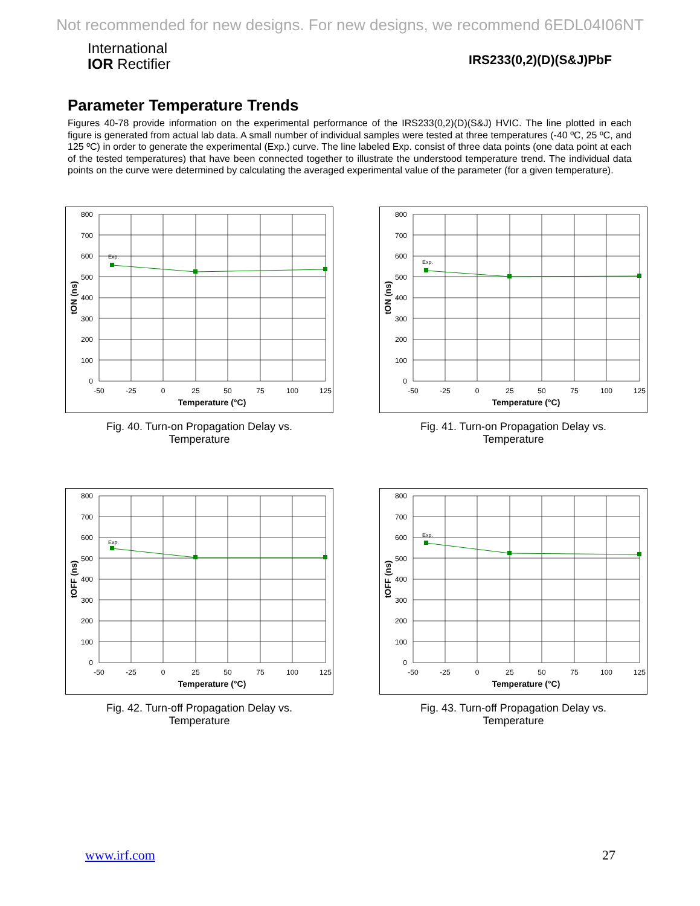Not recommended for new designs. For new designs, we recommend 6EDL04I06NT
International
IOR Rectifier
IRS233(0,2)(D)(S&J)PbF
Parameter Temperature Trends
Figures 40-78 provide information on the experimental performance of the IRS233(0,2)(D)(S&J) HVIC. The line plotted in each figure is generated from actual lab data. A small number of individual samples were tested at three temperatures (-40 ºC, 25 ºC, and 125 ºC) in order to generate the experimental (Exp.) curve. The line labeled Exp. consist of three data points (one data point at each of the tested temperatures) that have been connected together to illustrate the understood temperature trend. The individual data points on the curve were determined by calculating the averaged experimental value of the parameter (for a given temperature).
Exp.
800
700
600
500
400
300
200
100
0
-50
-25
0
25
50
75
100
125
Temperature (°C)
tON (ns)
Fig. 40. Turn-on Propagation Delay vs.
Temperature
Exp.
800
700
600
500
400
300
200
100
0
-50
-25
0
25
50
75
100
125
Temperature (°C)
tON (ns)
Fig. 41. Turn-on Propagation Delay vs.
Temperature
Exp.
800
700
600
500
400
300
200
100
0
-50
-25
0
25
50
75
100
125
Temperature (°C)
tOFF (ns)
Fig. 42. Turn-off Propagation Delay vs.
Temperature
Exp.
800
700
600
500
400
300
200
100
0
-50
-25
0
25
50
75
100
125
Temperature (°C)
tOFF (ns)
Fig. 43. Turn-off Propagation Delay vs.
Temperature
www.irf.com 27